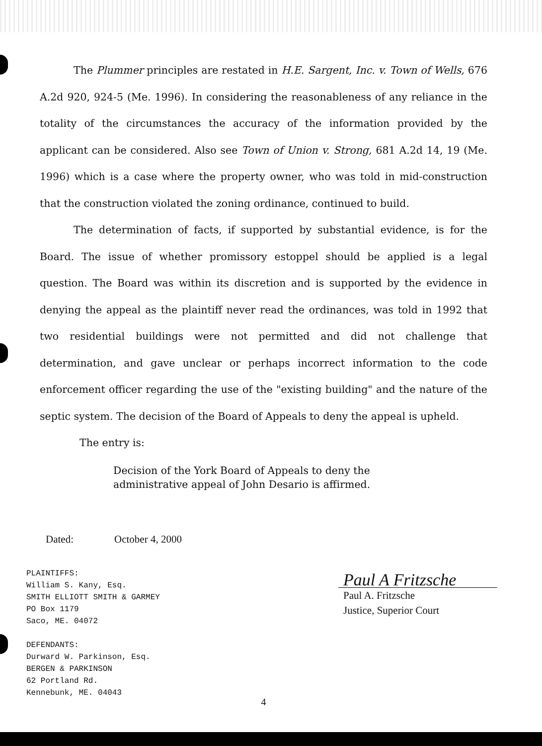The Plummer principles are restated in H.E. Sargent, Inc. v. Town of Wells, 676 A.2d 920, 924-5 (Me. 1996). In considering the reasonableness of any reliance in the totality of the circumstances the accuracy of the information provided by the applicant can be considered. Also see Town of Union v. Strong, 681 A.2d 14, 19 (Me. 1996) which is a case where the property owner, who was told in mid-construction that the construction violated the zoning ordinance, continued to build.
The determination of facts, if supported by substantial evidence, is for the Board. The issue of whether promissory estoppel should be applied is a legal question. The Board was within its discretion and is supported by the evidence in denying the appeal as the plaintiff never read the ordinances, was told in 1992 that two residential buildings were not permitted and did not challenge that determination, and gave unclear or perhaps incorrect information to the code enforcement officer regarding the use of the "existing building" and the nature of the septic system. The decision of the Board of Appeals to deny the appeal is upheld.
The entry is:
Decision of the York Board of Appeals to deny the administrative appeal of John Desario is affirmed.
Dated: October 4, 2000
PLAINTIFFS:
William S. Kany, Esq.
SMITH ELLIOTT SMITH & GARMEY
PO Box 1179
Saco, ME. 04072
DEFENDANTS:
Durward W. Parkinson, Esq.
BERGEN & PARKINSON
62 Portland Rd.
Kennebunk, ME. 04043
Paul A Fritzsche
Paul A. Fritzsche
Justice, Superior Court
4